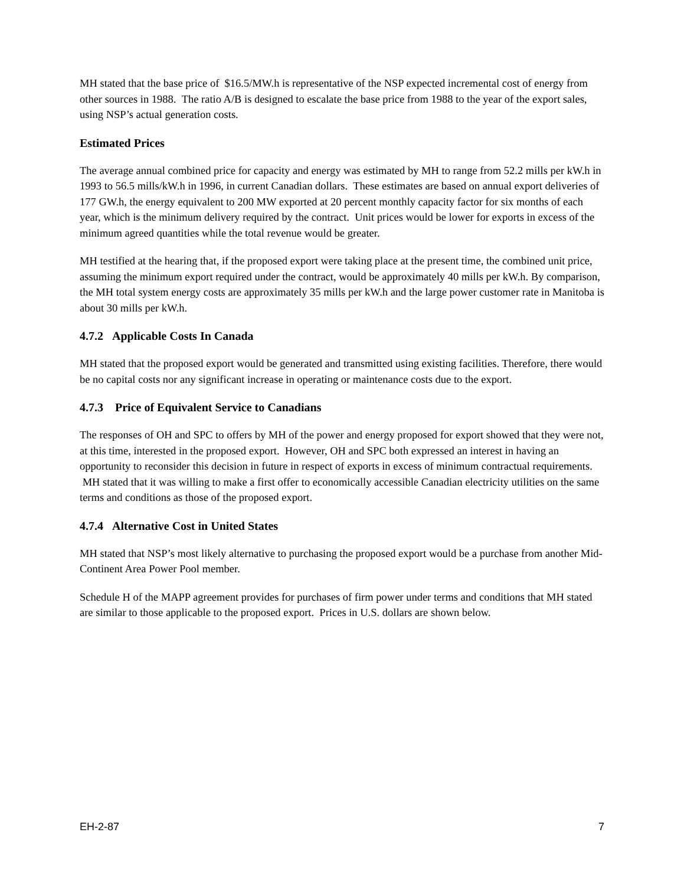MH stated that the base price of $16.5/MW.h is representative of the NSP expected incremental cost of energy from other sources in 1988. The ratio A/B is designed to escalate the base price from 1988 to the year of the export sales, using NSP’s actual generation costs.
Estimated Prices
The average annual combined price for capacity and energy was estimated by MH to range from 52.2 mills per kW.h in 1993 to 56.5 mills/kW.h in 1996, in current Canadian dollars. These estimates are based on annual export deliveries of 177 GW.h, the energy equivalent to 200 MW exported at 20 percent monthly capacity factor for six months of each year, which is the minimum delivery required by the contract. Unit prices would be lower for exports in excess of the minimum agreed quantities while the total revenue would be greater.
MH testified at the hearing that, if the proposed export were taking place at the present time, the combined unit price, assuming the minimum export required under the contract, would be approximately 40 mills per kW.h. By comparison, the MH total system energy costs are approximately 35 mills per kW.h and the large power customer rate in Manitoba is about 30 mills per kW.h.
4.7.2 Applicable Costs In Canada
MH stated that the proposed export would be generated and transmitted using existing facilities. Therefore, there would be no capital costs nor any significant increase in operating or maintenance costs due to the export.
4.7.3 Price of Equivalent Service to Canadians
The responses of OH and SPC to offers by MH of the power and energy proposed for export showed that they were not, at this time, interested in the proposed export. However, OH and SPC both expressed an interest in having an opportunity to reconsider this decision in future in respect of exports in excess of minimum contractual requirements. MH stated that it was willing to make a first offer to economically accessible Canadian electricity utilities on the same terms and conditions as those of the proposed export.
4.7.4 Alternative Cost in United States
MH stated that NSP’s most likely alternative to purchasing the proposed export would be a purchase from another Mid-Continent Area Power Pool member.
Schedule H of the MAPP agreement provides for purchases of firm power under terms and conditions that MH stated are similar to those applicable to the proposed export. Prices in U.S. dollars are shown below.
EH-2-87 7